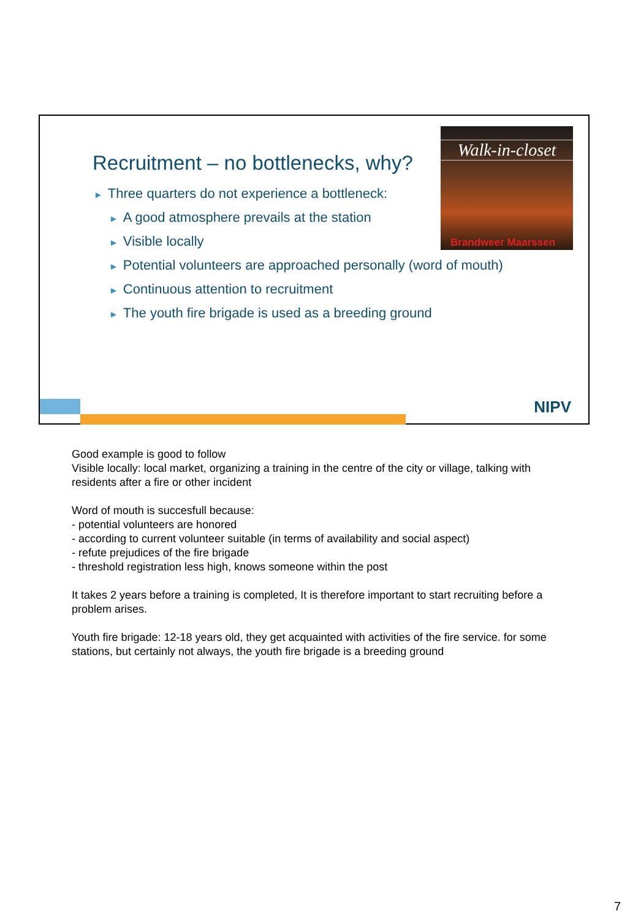Recruitment – no bottlenecks, why?
Walk-in-closet
Brandweer Maarssen
► Three quarters do not experience a bottleneck:
► A good atmosphere prevails at the station
► Visible locally
► Potential volunteers are approached personally (word of mouth)
► Continuous attention to recruitment
► The youth fire brigade is used as a breeding ground
NIPV
Good example is good to follow
Visible locally: local market, organizing a training in the centre of the city or village, talking with residents after a fire or other incident
Word of mouth is succesfull because:
- potential volunteers are honored
- according to current volunteer suitable (in terms of availability and social aspect)
- refute prejudices of the fire brigade
- threshold registration less high, knows someone within the post
It takes 2 years before a training is completed, It is therefore important to start recruiting before a problem arises.
Youth fire brigade: 12-18 years old, they get acquainted with activities of the fire service. for some stations, but certainly not always, the youth fire brigade is a breeding ground
7